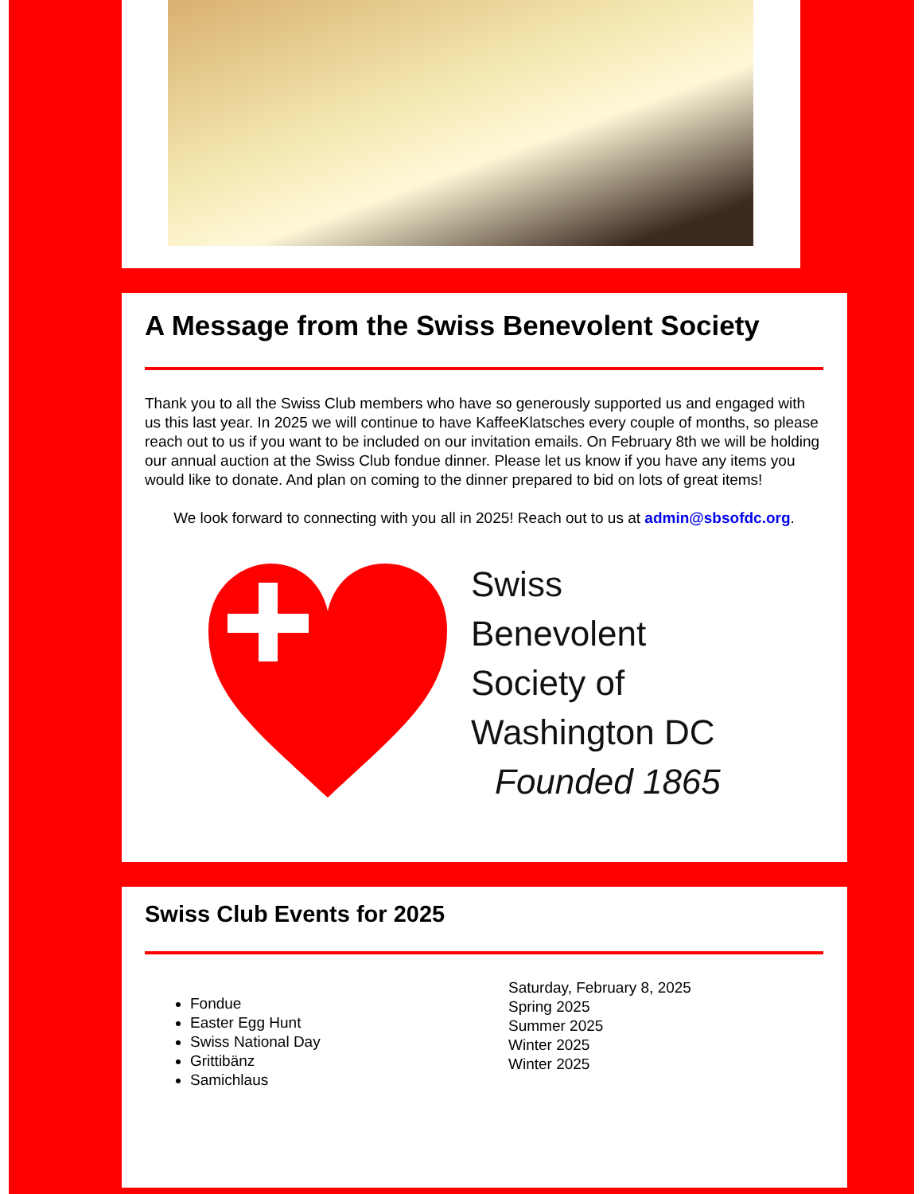A Message from the Swiss Benevolent Society
Thank you to all the Swiss Club members who have so generously supported us and engaged with us this last year. In 2025 we will continue to have KaffeeKlatsches every couple of months, so please reach out to us if you want to be included on our invitation emails. On February 8th we will be holding our annual auction at the Swiss Club fondue dinner. Please let us know if you have any items you would like to donate. And plan on coming to the dinner prepared to bid on lots of great items!
We look forward to connecting with you all in 2025! Reach out to us at admin@sbsofdc.org.
Swiss
Benevolent
Society of
Washington DC
Founded 1865
Swiss Club Events for 2025
Fondue
Easter Egg Hunt
Swiss National Day
Grittibänz
Samichlaus
Saturday, February 8, 2025
Spring 2025
Summer 2025
Winter 2025
Winter 2025